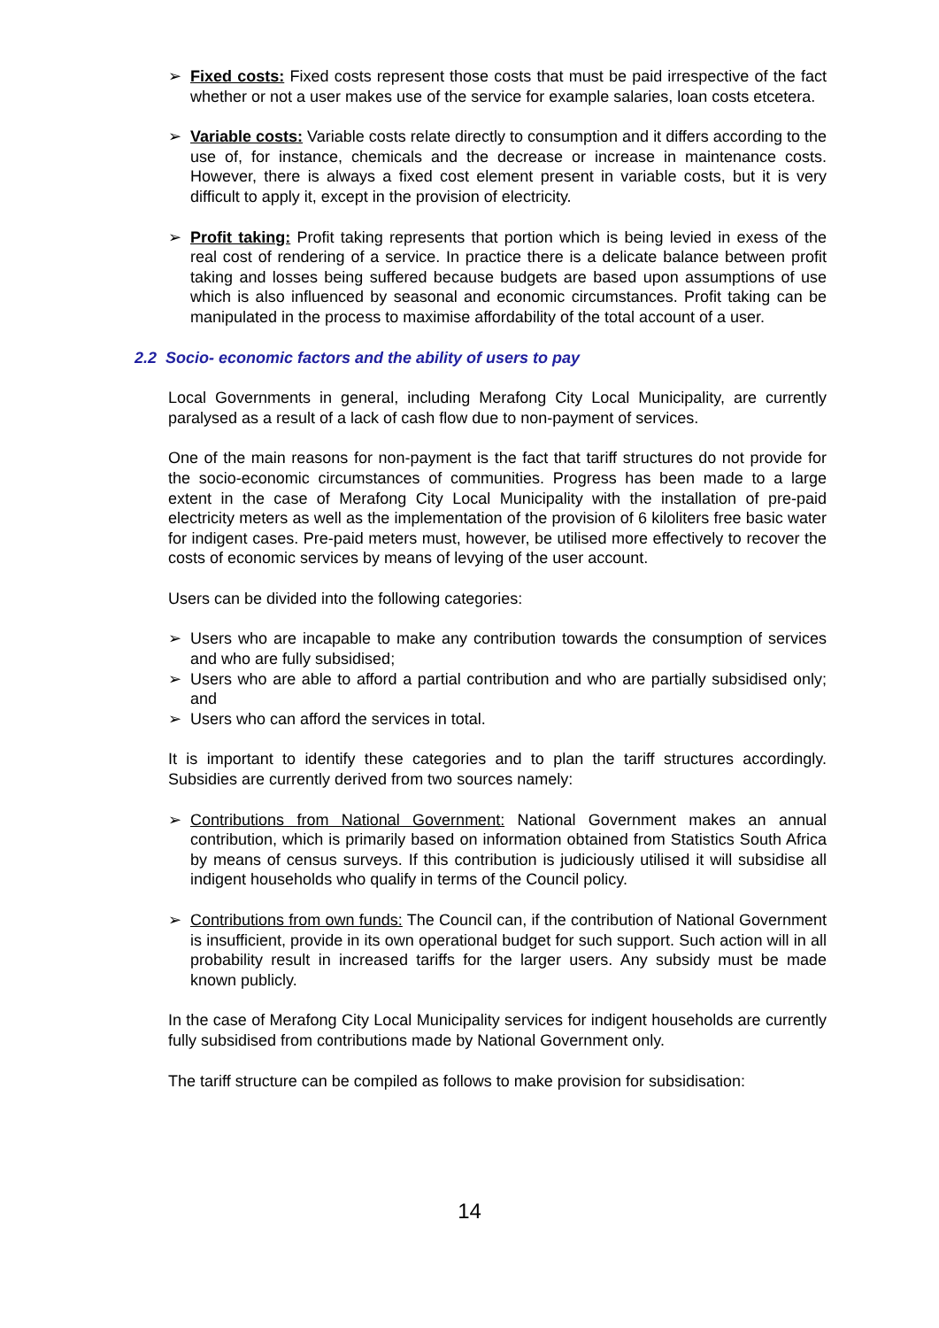➢ Fixed costs: Fixed costs represent those costs that must be paid irrespective of the fact whether or not a user makes use of the service for example salaries, loan costs etcetera.
➢ Variable costs: Variable costs relate directly to consumption and it differs according to the use of, for instance, chemicals and the decrease or increase in maintenance costs. However, there is always a fixed cost element present in variable costs, but it is very difficult to apply it, except in the provision of electricity.
➢ Profit taking: Profit taking represents that portion which is being levied in exess of the real cost of rendering of a service. In practice there is a delicate balance between profit taking and losses being suffered because budgets are based upon assumptions of use which is also influenced by seasonal and economic circumstances. Profit taking can be manipulated in the process to maximise affordability of the total account of a user.
2.2 Socio- economic factors and the ability of users to pay
Local Governments in general, including Merafong City Local Municipality, are currently paralysed as a result of a lack of cash flow due to non-payment of services.
One of the main reasons for non-payment is the fact that tariff structures do not provide for the socio-economic circumstances of communities. Progress has been made to a large extent in the case of Merafong City Local Municipality with the installation of pre-paid electricity meters as well as the implementation of the provision of 6 kiloliters free basic water for indigent cases. Pre-paid meters must, however, be utilised more effectively to recover the costs of economic services by means of levying of the user account.
Users can be divided into the following categories:
➢ Users who are incapable to make any contribution towards the consumption of services and who are fully subsidised;
➢ Users who are able to afford a partial contribution and who are partially subsidised only; and
➢ Users who can afford the services in total.
It is important to identify these categories and to plan the tariff structures accordingly. Subsidies are currently derived from two sources namely:
➢ Contributions from National Government: National Government makes an annual contribution, which is primarily based on information obtained from Statistics South Africa by means of census surveys. If this contribution is judiciously utilised it will subsidise all indigent households who qualify in terms of the Council policy.
➢ Contributions from own funds: The Council can, if the contribution of National Government is insufficient, provide in its own operational budget for such support. Such action will in all probability result in increased tariffs for the larger users. Any subsidy must be made known publicly.
In the case of Merafong City Local Municipality services for indigent households are currently fully subsidised from contributions made by National Government only.
The tariff structure can be compiled as follows to make provision for subsidisation:
14